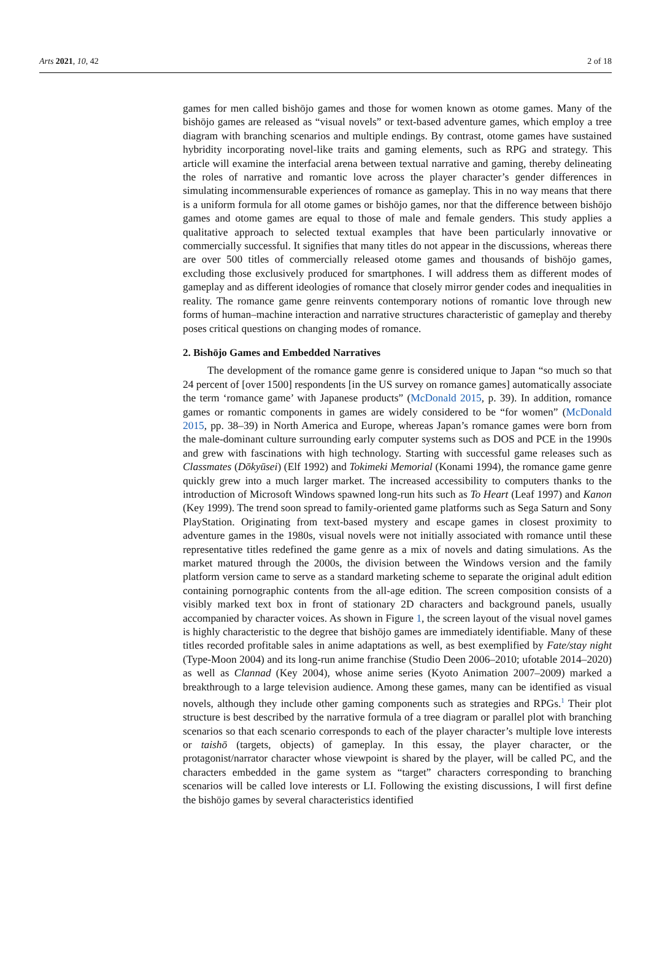Arts 2021, 10, 42 2 of 18
games for men called bishōjo games and those for women known as otome games. Many of the bishōjo games are released as “visual novels” or text-based adventure games, which employ a tree diagram with branching scenarios and multiple endings. By contrast, otome games have sustained hybridity incorporating novel-like traits and gaming elements, such as RPG and strategy. This article will examine the interfacial arena between textual narrative and gaming, thereby delineating the roles of narrative and romantic love across the player character’s gender differences in simulating incommensurable experiences of romance as gameplay. This in no way means that there is a uniform formula for all otome games or bishōjo games, nor that the difference between bishōjo games and otome games are equal to those of male and female genders. This study applies a qualitative approach to selected textual examples that have been particularly innovative or commercially successful. It signifies that many titles do not appear in the discussions, whereas there are over 500 titles of commercially released otome games and thousands of bishōjo games, excluding those exclusively produced for smartphones. I will address them as different modes of gameplay and as different ideologies of romance that closely mirror gender codes and inequalities in reality. The romance game genre reinvents contemporary notions of romantic love through new forms of human–machine interaction and narrative structures characteristic of gameplay and thereby poses critical questions on changing modes of romance.
2. Bishōjo Games and Embedded Narratives
The development of the romance game genre is considered unique to Japan “so much so that 24 percent of [over 1500] respondents [in the US survey on romance games] automatically associate the term ‘romance game’ with Japanese products” (McDonald 2015, p. 39). In addition, romance games or romantic components in games are widely considered to be “for women” (McDonald 2015, pp. 38–39) in North America and Europe, whereas Japan’s romance games were born from the male-dominant culture surrounding early computer systems such as DOS and PCE in the 1990s and grew with fascinations with high technology. Starting with successful game releases such as Classmates (Dōkyūsei) (Elf 1992) and Tokimeki Memorial (Konami 1994), the romance game genre quickly grew into a much larger market. The increased accessibility to computers thanks to the introduction of Microsoft Windows spawned long-run hits such as To Heart (Leaf 1997) and Kanon (Key 1999). The trend soon spread to family-oriented game platforms such as Sega Saturn and Sony PlayStation. Originating from text-based mystery and escape games in closest proximity to adventure games in the 1980s, visual novels were not initially associated with romance until these representative titles redefined the game genre as a mix of novels and dating simulations. As the market matured through the 2000s, the division between the Windows version and the family platform version came to serve as a standard marketing scheme to separate the original adult edition containing pornographic contents from the all-age edition. The screen composition consists of a visibly marked text box in front of stationary 2D characters and background panels, usually accompanied by character voices. As shown in Figure 1, the screen layout of the visual novel games is highly characteristic to the degree that bishōjo games are immediately identifiable. Many of these titles recorded profitable sales in anime adaptations as well, as best exemplified by Fate/stay night (Type-Moon 2004) and its long-run anime franchise (Studio Deen 2006–2010; ufotable 2014–2020) as well as Clannad (Key 2004), whose anime series (Kyoto Animation 2007–2009) marked a breakthrough to a large television audience. Among these games, many can be identified as visual novels, although they include other gaming components such as strategies and RPGs.<sup>1</sup> Their plot structure is best described by the narrative formula of a tree diagram or parallel plot with branching scenarios so that each scenario corresponds to each of the player character’s multiple love interests or taishō (targets, objects) of gameplay. In this essay, the player character, or the protagonist/narrator character whose viewpoint is shared by the player, will be called PC, and the characters embedded in the game system as “target” characters corresponding to branching scenarios will be called love interests or LI. Following the existing discussions, I will first define the bishōjo games by several characteristics identified